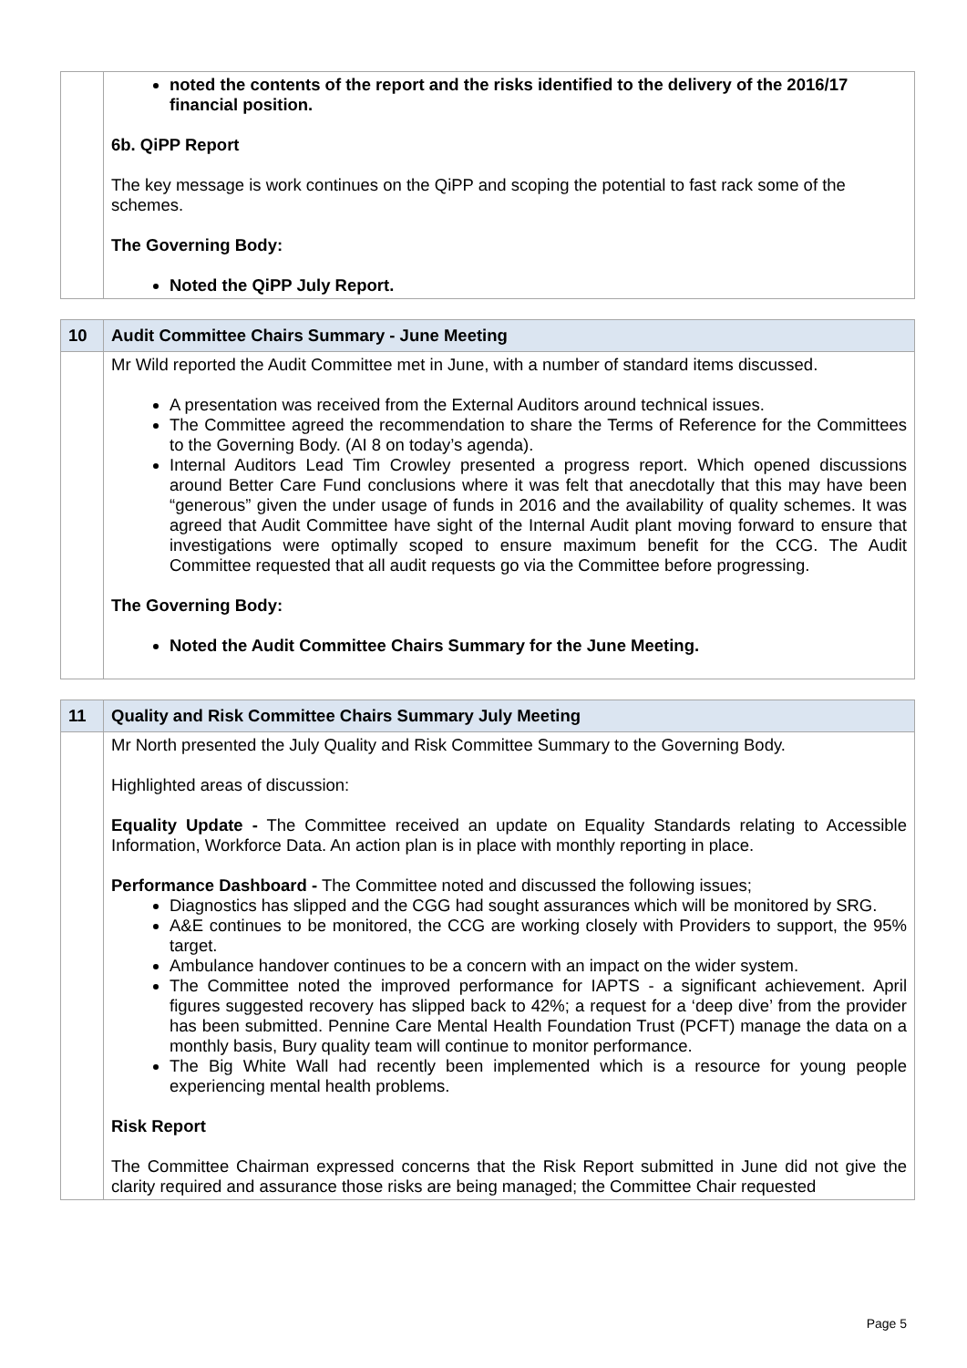| | noted the contents of the report and the risks identified to the delivery of the 2016/17 financial position. 6b. QiPP Report The key message is work continues on the QiPP and scoping the potential to fast rack some of the schemes. The Governing Body: Noted the QiPP July Report. |
| 10 | Audit Committee Chairs Summary - June Meeting |
| | Mr Wild reported the Audit Committee met in June, with a number of standard items discussed. A presentation was received from the External Auditors around technical issues. The Committee agreed the recommendation to share the Terms of Reference for the Committees to the Governing Body. (AI 8 on today’s agenda). Internal Auditors Lead Tim Crowley presented a progress report. Which opened discussions around Better Care Fund conclusions where it was felt that anecdotally that this may have been “generous” given the under usage of funds in 2016 and the availability of quality schemes. It was agreed that Audit Committee have sight of the Internal Audit plant moving forward to ensure that investigations were optimally scoped to ensure maximum benefit for the CCG. The Audit Committee requested that all audit requests go via the Committee before progressing. The Governing Body: Noted the Audit Committee Chairs Summary for the June Meeting. |
| 11 | Quality and Risk Committee Chairs Summary July Meeting |
| | Mr North presented the July Quality and Risk Committee Summary to the Governing Body. Highlighted areas of discussion: Equality Update - The Committee received an update on Equality Standards relating to Accessible Information, Workforce Data. An action plan is in place with monthly reporting in place. Performance Dashboard - The Committee noted and discussed the following issues; Diagnostics has slipped and the CGG had sought assurances which will be monitored by SRG. A&E continues to be monitored, the CCG are working closely with Providers to support, the 95% target. Ambulance handover continues to be a concern with an impact on the wider system. The Committee noted the improved performance for IAPTS - a significant achievement. April figures suggested recovery has slipped back to 42%; a request for a ‘deep dive’ from the provider has been submitted. Pennine Care Mental Health Foundation Trust (PCFT) manage the data on a monthly basis, Bury quality team will continue to monitor performance. The Big White Wall had recently been implemented which is a resource for young people experiencing mental health problems. Risk Report The Committee Chairman expressed concerns that the Risk Report submitted in June did not give the clarity required and assurance those risks are being managed; the Committee Chair requested |
Page 5